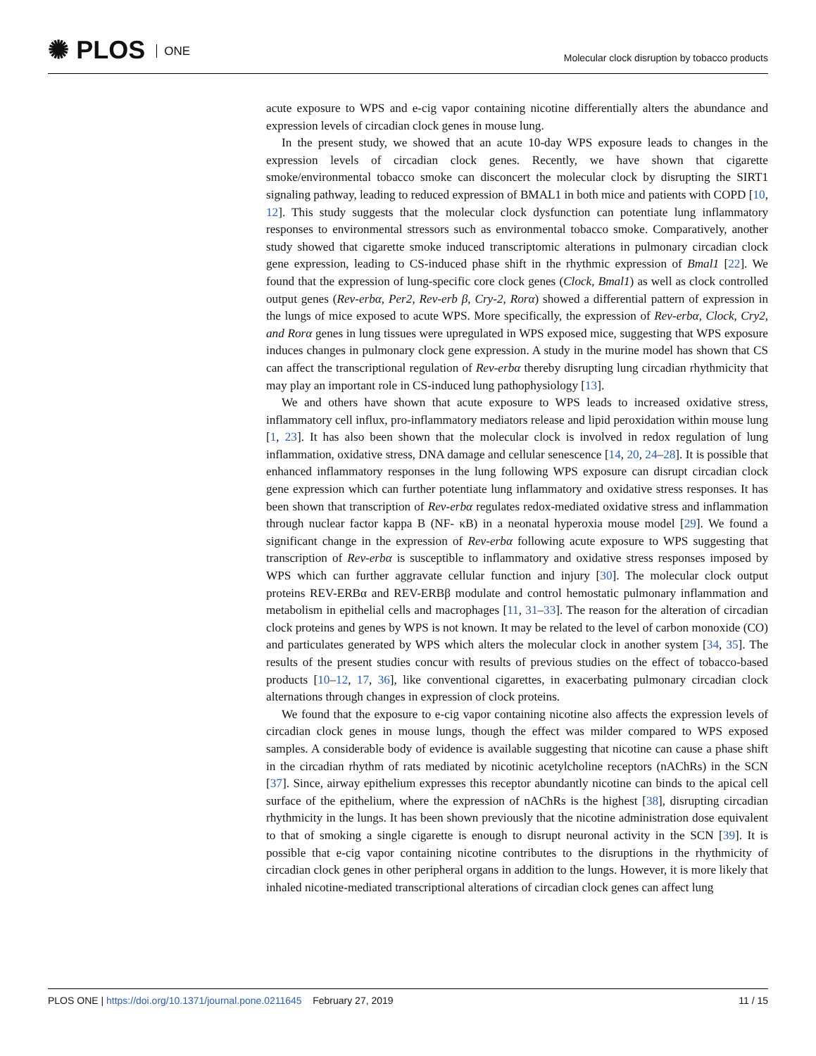✺ PLOS ONE
Molecular clock disruption by tobacco products
acute exposure to WPS and e-cig vapor containing nicotine differentially alters the abundance and expression levels of circadian clock genes in mouse lung.
In the present study, we showed that an acute 10-day WPS exposure leads to changes in the expression levels of circadian clock genes. Recently, we have shown that cigarette smoke/environmental tobacco smoke can disconcert the molecular clock by disrupting the SIRT1 signaling pathway, leading to reduced expression of BMAL1 in both mice and patients with COPD [10, 12]. This study suggests that the molecular clock dysfunction can potentiate lung inflammatory responses to environmental stressors such as environmental tobacco smoke. Comparatively, another study showed that cigarette smoke induced transcriptomic alterations in pulmonary circadian clock gene expression, leading to CS-induced phase shift in the rhythmic expression of Bmal1 [22]. We found that the expression of lung-specific core clock genes (Clock, Bmal1) as well as clock controlled output genes (Rev-erbα, Per2, Rev-erb β, Cry-2, Rorα) showed a differential pattern of expression in the lungs of mice exposed to acute WPS. More specifically, the expression of Rev-erbα, Clock, Cry2, and Rorα genes in lung tissues were upregulated in WPS exposed mice, suggesting that WPS exposure induces changes in pulmonary clock gene expression. A study in the murine model has shown that CS can affect the transcriptional regulation of Rev-erbα thereby disrupting lung circadian rhythmicity that may play an important role in CS-induced lung pathophysiology [13].
We and others have shown that acute exposure to WPS leads to increased oxidative stress, inflammatory cell influx, pro-inflammatory mediators release and lipid peroxidation within mouse lung [1, 23]. It has also been shown that the molecular clock is involved in redox regulation of lung inflammation, oxidative stress, DNA damage and cellular senescence [14, 20, 24–28]. It is possible that enhanced inflammatory responses in the lung following WPS exposure can disrupt circadian clock gene expression which can further potentiate lung inflammatory and oxidative stress responses. It has been shown that transcription of Rev-erbα regulates redox-mediated oxidative stress and inflammation through nuclear factor kappa B (NF- κB) in a neonatal hyperoxia mouse model [29]. We found a significant change in the expression of Rev-erbα following acute exposure to WPS suggesting that transcription of Rev-erbα is susceptible to inflammatory and oxidative stress responses imposed by WPS which can further aggravate cellular function and injury [30]. The molecular clock output proteins REV-ERBα and REV-ERBβ modulate and control hemostatic pulmonary inflammation and metabolism in epithelial cells and macrophages [11, 31–33]. The reason for the alteration of circadian clock proteins and genes by WPS is not known. It may be related to the level of carbon monoxide (CO) and particulates generated by WPS which alters the molecular clock in another system [34, 35]. The results of the present studies concur with results of previous studies on the effect of tobacco-based products [10–12, 17, 36], like conventional cigarettes, in exacerbating pulmonary circadian clock alternations through changes in expression of clock proteins.
We found that the exposure to e-cig vapor containing nicotine also affects the expression levels of circadian clock genes in mouse lungs, though the effect was milder compared to WPS exposed samples. A considerable body of evidence is available suggesting that nicotine can cause a phase shift in the circadian rhythm of rats mediated by nicotinic acetylcholine receptors (nAChRs) in the SCN [37]. Since, airway epithelium expresses this receptor abundantly nicotine can binds to the apical cell surface of the epithelium, where the expression of nAChRs is the highest [38], disrupting circadian rhythmicity in the lungs. It has been shown previously that the nicotine administration dose equivalent to that of smoking a single cigarette is enough to disrupt neuronal activity in the SCN [39]. It is possible that e-cig vapor containing nicotine contributes to the disruptions in the rhythmicity of circadian clock genes in other peripheral organs in addition to the lungs. However, it is more likely that inhaled nicotine-mediated transcriptional alterations of circadian clock genes can affect lung
PLOS ONE | https://doi.org/10.1371/journal.pone.0211645 February 27, 2019
11 / 15